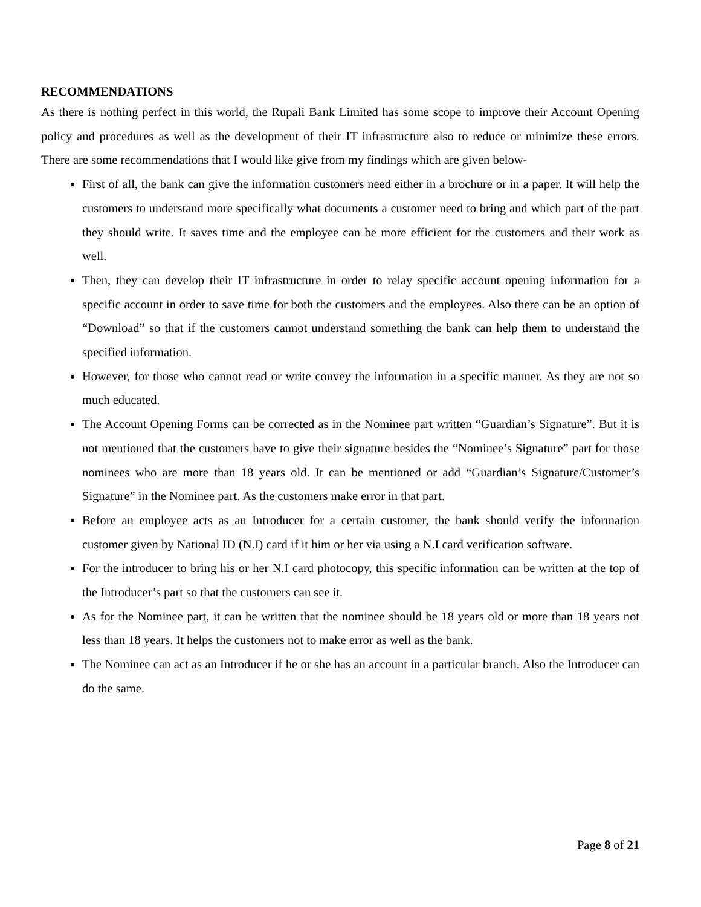RECOMMENDATIONS
As there is nothing perfect in this world, the Rupali Bank Limited has some scope to improve their Account Opening policy and procedures as well as the development of their IT infrastructure also to reduce or minimize these errors. There are some recommendations that I would like give from my findings which are given below-
First of all, the bank can give the information customers need either in a brochure or in a paper. It will help the customers to understand more specifically what documents a customer need to bring and which part of the part they should write. It saves time and the employee can be more efficient for the customers and their work as well.
Then, they can develop their IT infrastructure in order to relay specific account opening information for a specific account in order to save time for both the customers and the employees. Also there can be an option of “Download” so that if the customers cannot understand something the bank can help them to understand the specified information.
However, for those who cannot read or write convey the information in a specific manner. As they are not so much educated.
The Account Opening Forms can be corrected as in the Nominee part written “Guardian’s Signature”. But it is not mentioned that the customers have to give their signature besides the “Nominee’s Signature” part for those nominees who are more than 18 years old. It can be mentioned or add “Guardian’s Signature/Customer’s Signature” in the Nominee part. As the customers make error in that part.
Before an employee acts as an Introducer for a certain customer, the bank should verify the information customer given by National ID (N.I) card if it him or her via using a N.I card verification software.
For the introducer to bring his or her N.I card photocopy, this specific information can be written at the top of the Introducer’s part so that the customers can see it.
As for the Nominee part, it can be written that the nominee should be 18 years old or more than 18 years not less than 18 years. It helps the customers not to make error as well as the bank.
The Nominee can act as an Introducer if he or she has an account in a particular branch. Also the Introducer can do the same.
Page 8 of 21